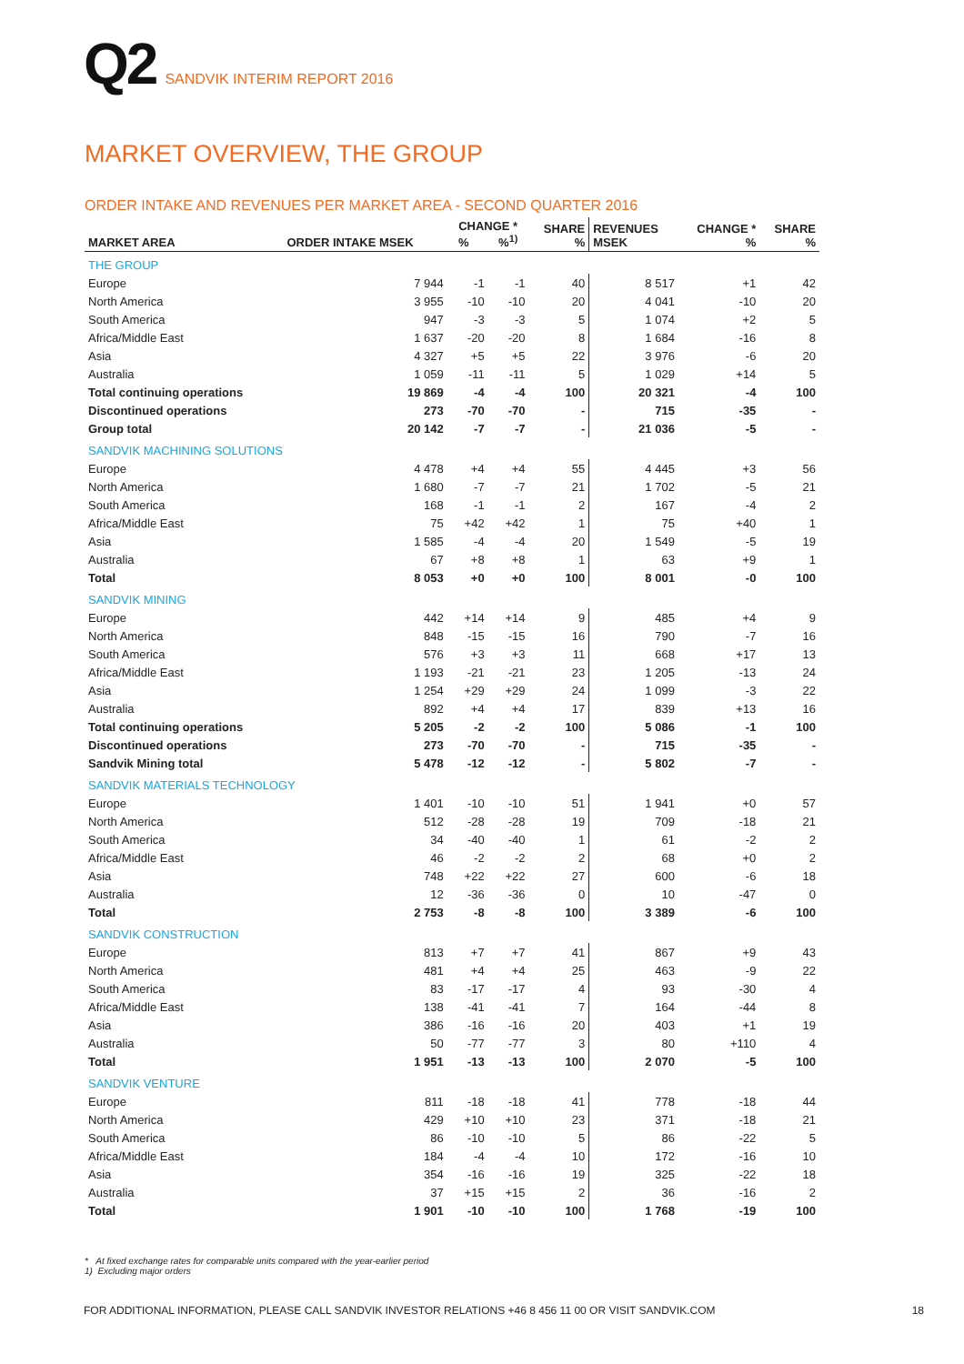Q2 SANDVIK INTERIM REPORT 2016
MARKET OVERVIEW, THE GROUP
ORDER INTAKE AND REVENUES PER MARKET AREA - SECOND QUARTER 2016
| MARKET AREA | ORDER INTAKE MSEK | CHANGE * % %<sup>1)</sup> | | SHARE % | REVENUES MSEK | CHANGE * % | SHARE % |
| --- | --- | --- | --- | --- | --- | --- | --- |
| THE GROUP | | | | | | | |
| Europe | 7 944 | -1 | -1 | 40 | 8 517 | +1 | 42 |
| North America | 3 955 | -10 | -10 | 20 | 4 041 | -10 | 20 |
| South America | 947 | -3 | -3 | 5 | 1 074 | +2 | 5 |
| Africa/Middle East | 1 637 | -20 | -20 | 8 | 1 684 | -16 | 8 |
| Asia | 4 327 | +5 | +5 | 22 | 3 976 | -6 | 20 |
| Australia | 1 059 | -11 | -11 | 5 | 1 029 | +14 | 5 |
| Total continuing operations | 19 869 | -4 | -4 | 100 | 20 321 | -4 | 100 |
| Discontinued operations | 273 | -70 | -70 | - | 715 | -35 | - |
| Group total | 20 142 | -7 | -7 | - | 21 036 | -5 | - |
| SANDVIK MACHINING SOLUTIONS | | | | | | | |
| Europe | 4 478 | +4 | +4 | 55 | 4 445 | +3 | 56 |
| North America | 1 680 | -7 | -7 | 21 | 1 702 | -5 | 21 |
| South America | 168 | -1 | -1 | 2 | 167 | -4 | 2 |
| Africa/Middle East | 75 | +42 | +42 | 1 | 75 | +40 | 1 |
| Asia | 1 585 | -4 | -4 | 20 | 1 549 | -5 | 19 |
| Australia | 67 | +8 | +8 | 1 | 63 | +9 | 1 |
| Total | 8 053 | +0 | +0 | 100 | 8 001 | -0 | 100 |
| SANDVIK MINING | | | | | | | |
| Europe | 442 | +14 | +14 | 9 | 485 | +4 | 9 |
| North America | 848 | -15 | -15 | 16 | 790 | -7 | 16 |
| South America | 576 | +3 | +3 | 11 | 668 | +17 | 13 |
| Africa/Middle East | 1 193 | -21 | -21 | 23 | 1 205 | -13 | 24 |
| Asia | 1 254 | +29 | +29 | 24 | 1 099 | -3 | 22 |
| Australia | 892 | +4 | +4 | 17 | 839 | +13 | 16 |
| Total continuing operations | 5 205 | -2 | -2 | 100 | 5 086 | -1 | 100 |
| Discontinued operations | 273 | -70 | -70 | - | 715 | -35 | - |
| Sandvik Mining total | 5 478 | -12 | -12 | - | 5 802 | -7 | - |
| SANDVIK MATERIALS TECHNOLOGY | | | | | | | |
| Europe | 1 401 | -10 | -10 | 51 | 1 941 | +0 | 57 |
| North America | 512 | -28 | -28 | 19 | 709 | -18 | 21 |
| South America | 34 | -40 | -40 | 1 | 61 | -2 | 2 |
| Africa/Middle East | 46 | -2 | -2 | 2 | 68 | +0 | 2 |
| Asia | 748 | +22 | +22 | 27 | 600 | -6 | 18 |
| Australia | 12 | -36 | -36 | 0 | 10 | -47 | 0 |
| Total | 2 753 | -8 | -8 | 100 | 3 389 | -6 | 100 |
| SANDVIK CONSTRUCTION | | | | | | | |
| Europe | 813 | +7 | +7 | 41 | 867 | +9 | 43 |
| North America | 481 | +4 | +4 | 25 | 463 | -9 | 22 |
| South America | 83 | -17 | -17 | 4 | 93 | -30 | 4 |
| Africa/Middle East | 138 | -41 | -41 | 7 | 164 | -44 | 8 |
| Asia | 386 | -16 | -16 | 20 | 403 | +1 | 19 |
| Australia | 50 | -77 | -77 | 3 | 80 | +110 | 4 |
| Total | 1 951 | -13 | -13 | 100 | 2 070 | -5 | 100 |
| SANDVIK VENTURE | | | | | | | |
| Europe | 811 | -18 | -18 | 41 | 778 | -18 | 44 |
| North America | 429 | +10 | +10 | 23 | 371 | -18 | 21 |
| South America | 86 | -10 | -10 | 5 | 86 | -22 | 5 |
| Africa/Middle East | 184 | -4 | -4 | 10 | 172 | -16 | 10 |
| Asia | 354 | -16 | -16 | 19 | 325 | -22 | 18 |
| Australia | 37 | +15 | +15 | 2 | 36 | -16 | 2 |
| Total | 1 901 | -10 | -10 | 100 | 1 768 | -19 | 100 |
* At fixed exchange rates for comparable units compared with the year-earlier period
1) Excluding major orders
FOR ADDITIONAL INFORMATION, PLEASE CALL SANDVIK INVESTOR RELATIONS +46 8 456 11 00 OR VISIT SANDVIK.COM 18